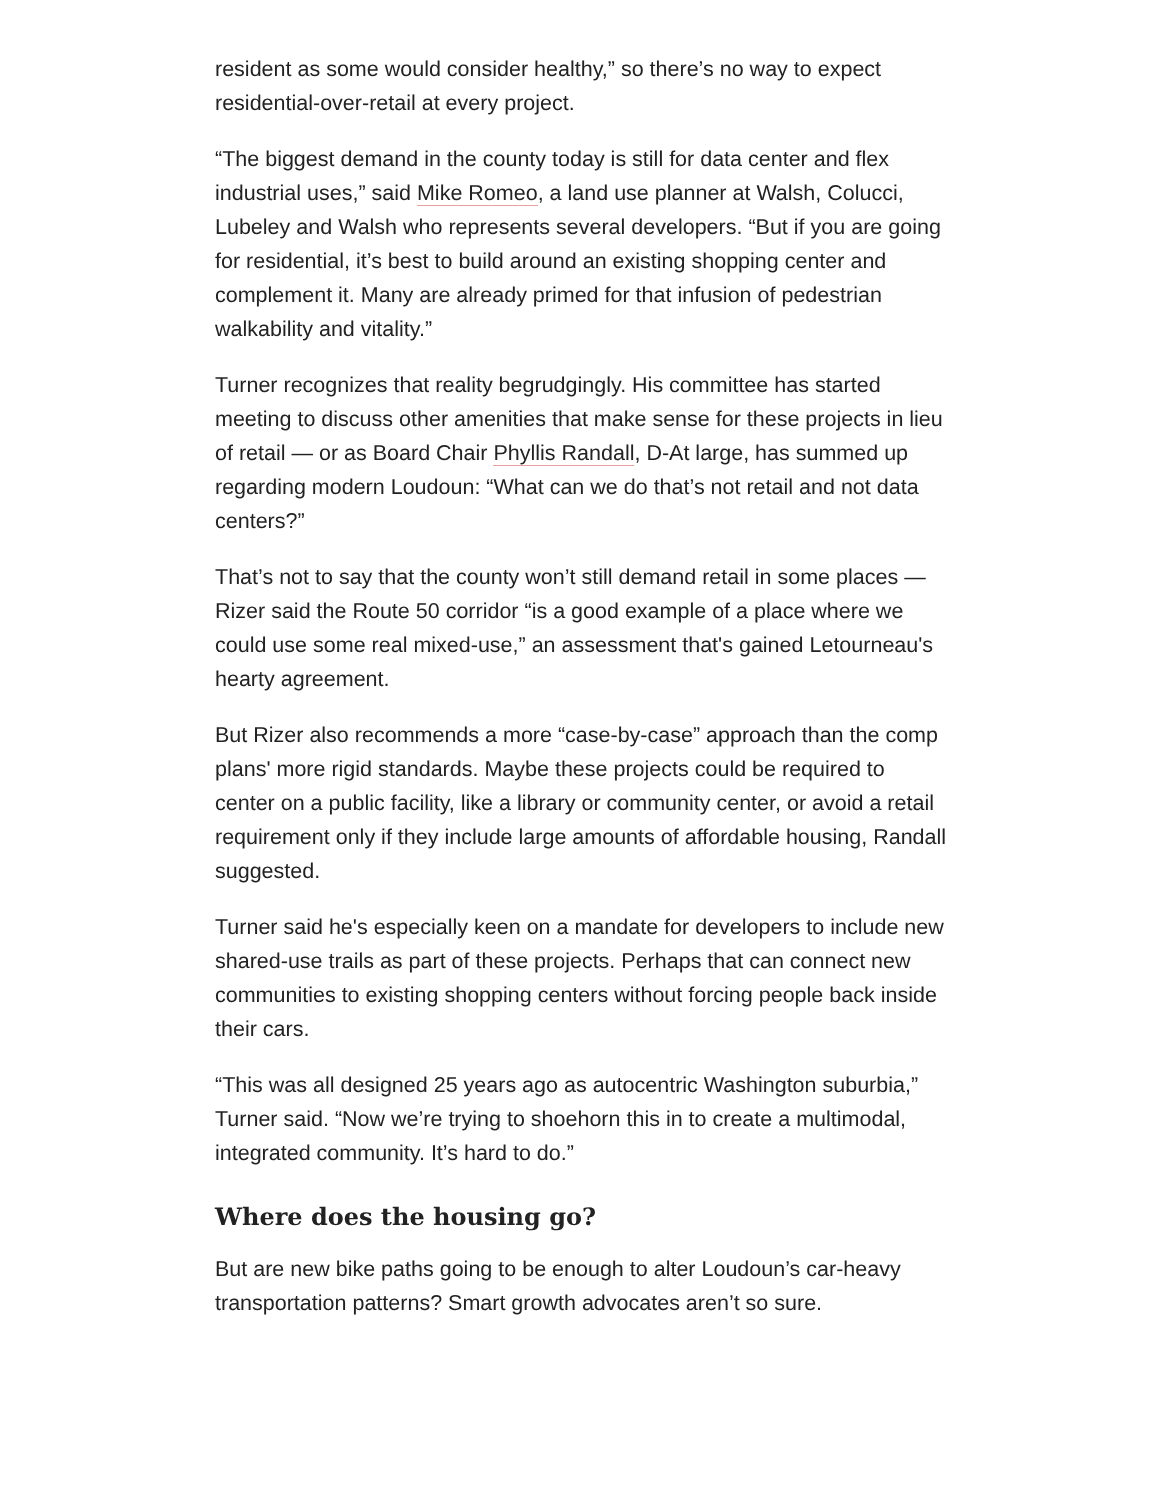resident as some would consider healthy,” so there’s no way to expect residential-over-retail at every project.
“The biggest demand in the county today is still for data center and flex industrial uses,” said Mike Romeo, a land use planner at Walsh, Colucci, Lubeley and Walsh who represents several developers. “But if you are going for residential, it’s best to build around an existing shopping center and complement it. Many are already primed for that infusion of pedestrian walkability and vitality.”
Turner recognizes that reality begrudgingly. His committee has started meeting to discuss other amenities that make sense for these projects in lieu of retail — or as Board Chair Phyllis Randall, D-At large, has summed up regarding modern Loudoun: “What can we do that’s not retail and not data centers?”
That’s not to say that the county won’t still demand retail in some places — Rizer said the Route 50 corridor “is a good example of a place where we could use some real mixed-use,” an assessment that's gained Letourneau's hearty agreement.
But Rizer also recommends a more “case-by-case” approach than the comp plans' more rigid standards. Maybe these projects could be required to center on a public facility, like a library or community center, or avoid a retail requirement only if they include large amounts of affordable housing, Randall suggested.
Turner said he's especially keen on a mandate for developers to include new shared-use trails as part of these projects. Perhaps that can connect new communities to existing shopping centers without forcing people back inside their cars.
“This was all designed 25 years ago as autocentric Washington suburbia,” Turner said. “Now we’re trying to shoehorn this in to create a multimodal, integrated community. It’s hard to do.”
Where does the housing go?
But are new bike paths going to be enough to alter Loudoun’s car-heavy transportation patterns? Smart growth advocates aren’t so sure.